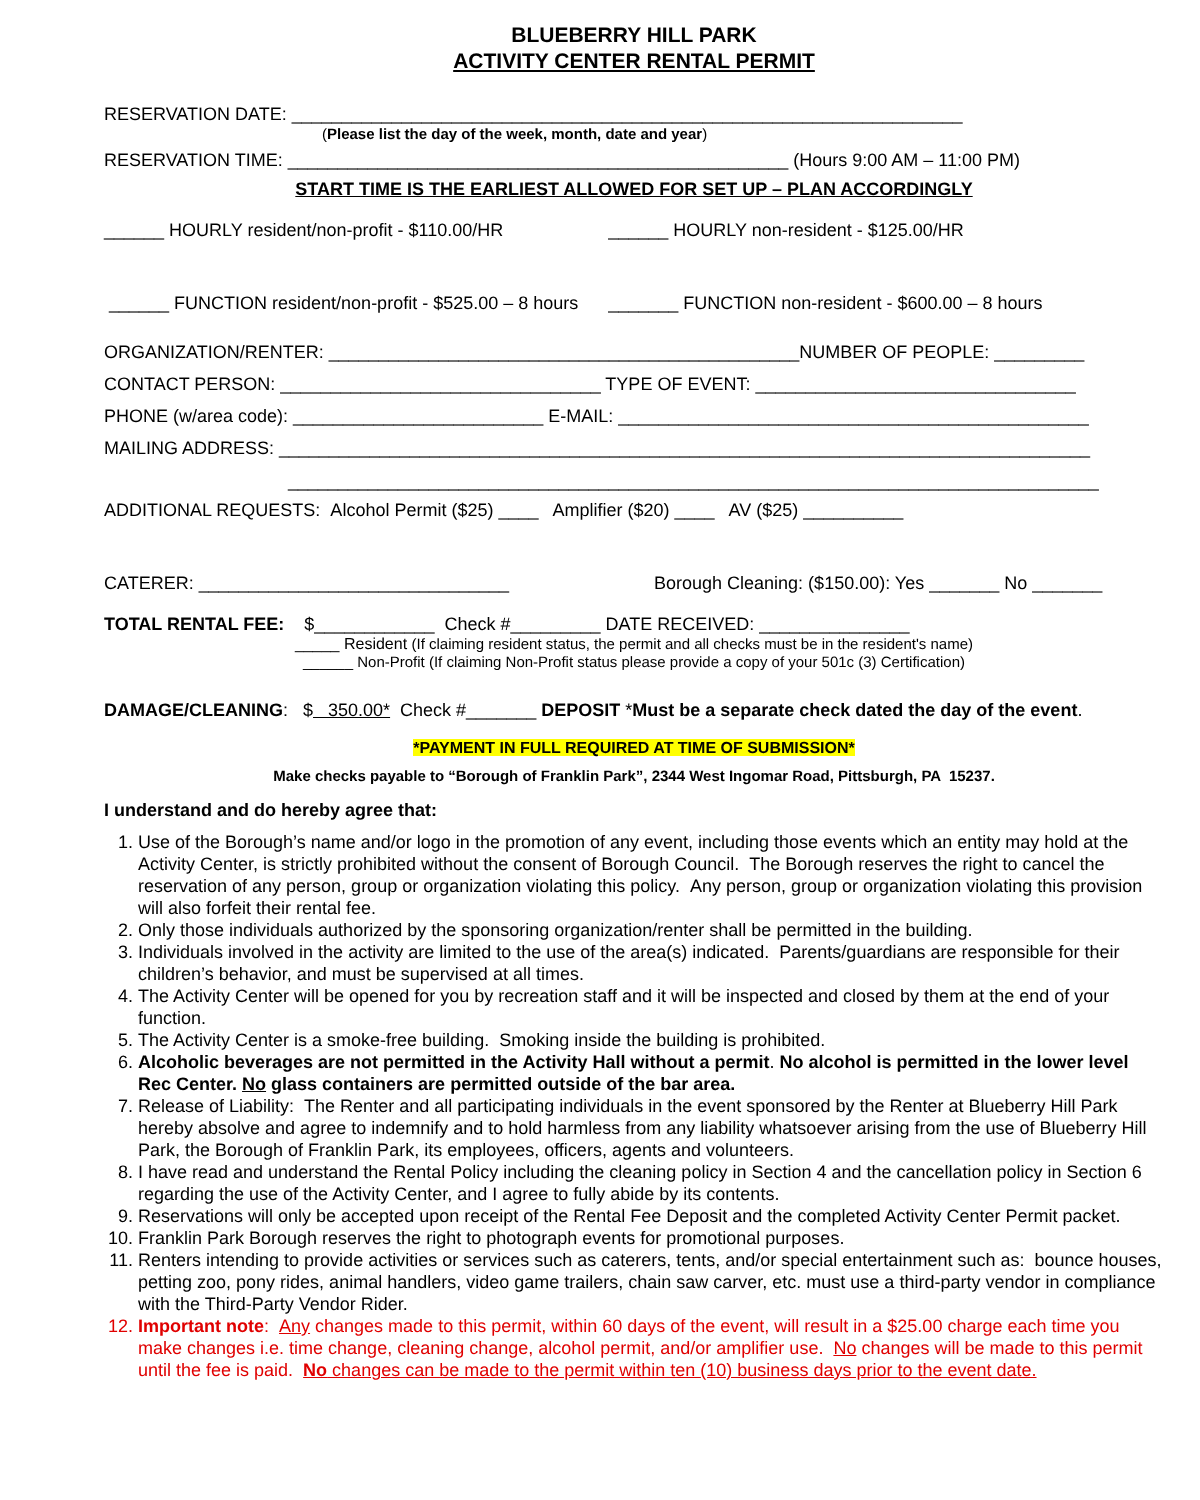BLUEBERRY HILL PARK
ACTIVITY CENTER RENTAL PERMIT
RESERVATION DATE: ___________________________________________________________________
(Please list the day of the week, month, date and year)
RESERVATION TIME: __________________________________________________ (Hours 9:00 AM – 11:00 PM)
START TIME IS THE EARLIEST ALLOWED FOR SET UP – PLAN ACCORDINGLY
______ HOURLY resident/non-profit - $110.00/HR ______ HOURLY non-resident - $125.00/HR
______ FUNCTION resident/non-profit - $525.00 – 8 hours _______ FUNCTION non-resident - $600.00 – 8 hours
ORGANIZATION/RENTER: _______________________________________________NUMBER OF PEOPLE: _________
CONTACT PERSON: ________________________________ TYPE OF EVENT: ________________________________
PHONE (w/area code): _________________________ E-MAIL: _______________________________________________
MAILING ADDRESS: _________________________________________________________________________________
_________________________________________________________________________________
ADDITIONAL REQUESTS: Alcohol Permit ($25) ____ Amplifier ($20) ____ AV ($25) __________
CATERER: _______________________________ Borough Cleaning: ($150.00): Yes _______ No _______
TOTAL RENTAL FEE: $____________ Check #_________ DATE RECEIVED: _______________
_____ Resident (If claiming resident status, the permit and all checks must be in the resident's name)
______ Non-Profit (If claiming Non-Profit status please provide a copy of your 501c (3) Certification)
DAMAGE/CLEANING: $ 350.00* Check #_______ DEPOSIT *Must be a separate check dated the day of the event.
*PAYMENT IN FULL REQUIRED AT TIME OF SUBMISSION*
Make checks payable to “Borough of Franklin Park”, 2344 West Ingomar Road, Pittsburgh, PA 15237.
I understand and do hereby agree that:
1. Use of the Borough’s name and/or logo in the promotion of any event, including those events which an entity may hold at the Activity Center, is strictly prohibited without the consent of Borough Council. The Borough reserves the right to cancel the reservation of any person, group or organization violating this policy. Any person, group or organization violating this provision will also forfeit their rental fee.
2. Only those individuals authorized by the sponsoring organization/renter shall be permitted in the building.
3. Individuals involved in the activity are limited to the use of the area(s) indicated. Parents/guardians are responsible for their children’s behavior, and must be supervised at all times.
4. The Activity Center will be opened for you by recreation staff and it will be inspected and closed by them at the end of your function.
5. The Activity Center is a smoke-free building. Smoking inside the building is prohibited.
6. Alcoholic beverages are not permitted in the Activity Hall without a permit. No alcohol is permitted in the lower level Rec Center. No glass containers are permitted outside of the bar area.
7. Release of Liability: The Renter and all participating individuals in the event sponsored by the Renter at Blueberry Hill Park hereby absolve and agree to indemnify and to hold harmless from any liability whatsoever arising from the use of Blueberry Hill Park, the Borough of Franklin Park, its employees, officers, agents and volunteers.
8. I have read and understand the Rental Policy including the cleaning policy in Section 4 and the cancellation policy in Section 6 regarding the use of the Activity Center, and I agree to fully abide by its contents.
9. Reservations will only be accepted upon receipt of the Rental Fee Deposit and the completed Activity Center Permit packet.
10. Franklin Park Borough reserves the right to photograph events for promotional purposes.
11. Renters intending to provide activities or services such as caterers, tents, and/or special entertainment such as: bounce houses, petting zoo, pony rides, animal handlers, video game trailers, chain saw carver, etc. must use a third-party vendor in compliance with the Third-Party Vendor Rider.
12. Important note: Any changes made to this permit, within 60 days of the event, will result in a $25.00 charge each time you make changes i.e. time change, cleaning change, alcohol permit, and/or amplifier use. No changes will be made to this permit until the fee is paid. No changes can be made to the permit within ten (10) business days prior to the event date.